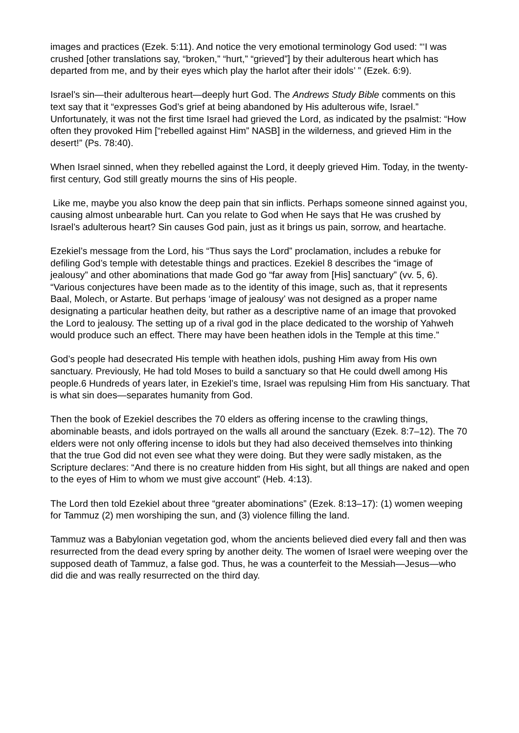images and practices (Ezek. 5:11). And notice the very emotional terminology God used: “‘I was crushed [other translations say, “broken,” “hurt,” “grieved”] by their adulterous heart which has departed from me, and by their eyes which play the harlot after their idols’ ” (Ezek. 6:9).
Israel’s sin—their adulterous heart—deeply hurt God. The Andrews Study Bible comments on this text say that it “expresses God’s grief at being abandoned by His adulterous wife, Israel.” Unfortunately, it was not the first time Israel had grieved the Lord, as indicated by the psalmist: “How often they provoked Him [“rebelled against Him” NASB] in the wilderness, and grieved Him in the desert!” (Ps. 78:40).
When Israel sinned, when they rebelled against the Lord, it deeply grieved Him. Today, in the twenty-first century, God still greatly mourns the sins of His people.
Like me, maybe you also know the deep pain that sin inflicts. Perhaps someone sinned against you, causing almost unbearable hurt. Can you relate to God when He says that He was crushed by Israel’s adulterous heart? Sin causes God pain, just as it brings us pain, sorrow, and heartache.
Ezekiel’s message from the Lord, his “Thus says the Lord” proclamation, includes a rebuke for defiling God’s temple with detestable things and practices. Ezekiel 8 describes the “image of jealousy” and other abominations that made God go “far away from [His] sanctuary” (vv. 5, 6). “Various conjectures have been made as to the identity of this image, such as, that it represents Baal, Molech, or Astarte. But perhaps ‘image of jealousy’ was not designed as a proper name designating a particular heathen deity, but rather as a descriptive name of an image that provoked the Lord to jealousy. The setting up of a rival god in the place dedicated to the worship of Yahweh would produce such an effect. There may have been heathen idols in the Temple at this time.”
God’s people had desecrated His temple with heathen idols, pushing Him away from His own sanctuary. Previously, He had told Moses to build a sanctuary so that He could dwell among His people.6 Hundreds of years later, in Ezekiel’s time, Israel was repulsing Him from His sanctuary. That is what sin does—separates humanity from God.
Then the book of Ezekiel describes the 70 elders as offering incense to the crawling things, abominable beasts, and idols portrayed on the walls all around the sanctuary (Ezek. 8:7–12). The 70 elders were not only offering incense to idols but they had also deceived themselves into thinking that the true God did not even see what they were doing. But they were sadly mistaken, as the Scripture declares: “And there is no creature hidden from His sight, but all things are naked and open to the eyes of Him to whom we must give account” (Heb. 4:13).
The Lord then told Ezekiel about three “greater abominations” (Ezek. 8:13–17): (1) women weeping for Tammuz (2) men worshiping the sun, and (3) violence filling the land.
Tammuz was a Babylonian vegetation god, whom the ancients believed died every fall and then was resurrected from the dead every spring by another deity. The women of Israel were weeping over the supposed death of Tammuz, a false god. Thus, he was a counterfeit to the Messiah—Jesus—who did die and was really resurrected on the third day.